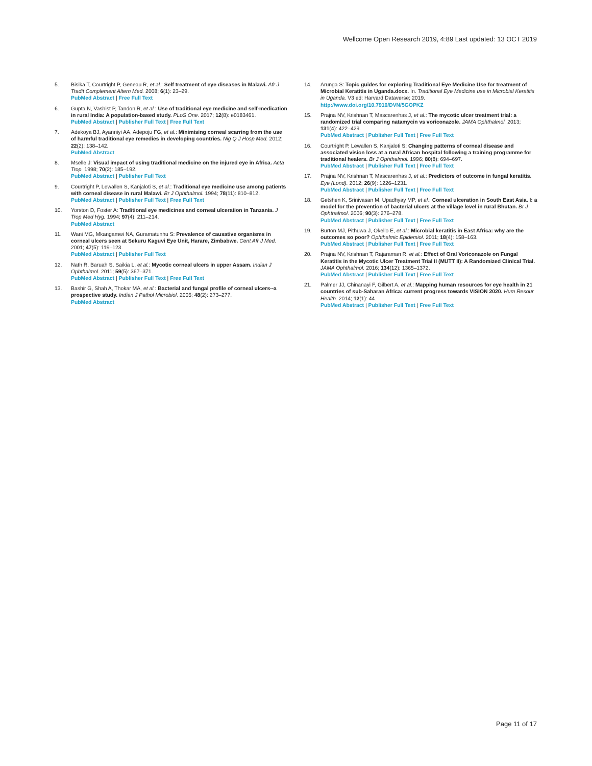Wellcome Open Research 2019, 4:89 Last updated: 13 OCT 2019
5. Bisika T, Courtright P, Geneau R, et al.: Self treatment of eye diseases in Malawi. Afr J Tradit Complement Altern Med. 2008; 6(1): 23–29.
PubMed Abstract | Free Full Text
6. Gupta N, Vashist P, Tandon R, et al.: Use of traditional eye medicine and self-medication in rural India: A population-based study. PLoS One. 2017; 12(8): e0183461.
PubMed Abstract | Publisher Full Text | Free Full Text
7. Adekoya BJ, Ayanniyi AA, Adepoju FG, et al.: Minimising corneal scarring from the use of harmful traditional eye remedies in developing countries. Nig Q J Hosp Med. 2012; 22(2): 138–142.
PubMed Abstract
8. Mselle J: Visual impact of using traditional medicine on the injured eye in Africa. Acta Trop. 1998; 70(2): 185–192.
PubMed Abstract | Publisher Full Text
9. Courtright P, Lewallen S, Kanjaloti S, et al.: Traditional eye medicine use among patients with corneal disease in rural Malawi. Br J Ophthalmol. 1994; 78(11): 810–812.
PubMed Abstract | Publisher Full Text | Free Full Text
10. Yorston D, Foster A: Traditional eye medicines and corneal ulceration in Tanzania. J Trop Med Hyg. 1994; 97(4): 211–214.
PubMed Abstract
11. Wani MG, Mkangamwi NA, Guramatunhu S: Prevalence of causative organisms in corneal ulcers seen at Sekuru Kaguvi Eye Unit, Harare, Zimbabwe. Cent Afr J Med. 2001; 47(5): 119–123.
PubMed Abstract | Publisher Full Text
12. Nath R, Baruah S, Saikia L, et al.: Mycotic corneal ulcers in upper Assam. Indian J Ophthalmol. 2011; 59(5): 367–371.
PubMed Abstract | Publisher Full Text | Free Full Text
13. Bashir G, Shah A, Thokar MA, et al.: Bacterial and fungal profile of corneal ulcers--a prospective study. Indian J Pathol Microbiol. 2005; 48(2): 273–277.
PubMed Abstract
14. Arunga S: Topic guides for exploring Traditional Eye Medicine Use for treatment of Microbial Keratitis in Uganda.docx. In. Traditional Eye Medicine use in Microbial Keratitis in Uganda. V3 ed: Harvard Dataverse; 2019.
http://www.doi.org/10.7910/DVN/5GOPKZ
15. Prajna NV, Krishnan T, Mascarenhas J, et al.: The mycotic ulcer treatment trial: a randomized trial comparing natamycin vs voriconazole. JAMA Ophthalmol. 2013; 131(4): 422–429.
PubMed Abstract | Publisher Full Text | Free Full Text
16. Courtright P, Lewallen S, Kanjaloti S: Changing patterns of corneal disease and associated vision loss at a rural African hospital following a training programme for traditional healers. Br J Ophthalmol. 1996; 80(8): 694–697.
PubMed Abstract | Publisher Full Text | Free Full Text
17. Prajna NV, Krishnan T, Mascarenhas J, et al.: Predictors of outcome in fungal keratitis. Eye (Lond). 2012; 26(9): 1226–1231.
PubMed Abstract | Publisher Full Text | Free Full Text
18. Getshen K, Srinivasan M, Upadhyay MP, et al.: Corneal ulceration in South East Asia. I: a model for the prevention of bacterial ulcers at the village level in rural Bhutan. Br J Ophthalmol. 2006; 90(3): 276–278.
PubMed Abstract | Publisher Full Text | Free Full Text
19. Burton MJ, Pithuwa J, Okello E, et al.: Microbial keratitis in East Africa: why are the outcomes so poor? Ophthalmic Epidemiol. 2011; 18(4): 158–163.
PubMed Abstract | Publisher Full Text | Free Full Text
20. Prajna NV, Krishnan T, Rajaraman R, et al.: Effect of Oral Voriconazole on Fungal Keratitis in the Mycotic Ulcer Treatment Trial II (MUTT II): A Randomized Clinical Trial. JAMA Ophthalmol. 2016; 134(12): 1365–1372.
PubMed Abstract | Publisher Full Text | Free Full Text
21. Palmer JJ, Chinanayi F, Gilbert A, et al.: Mapping human resources for eye health in 21 countries of sub-Saharan Africa: current progress towards VISION 2020. Hum Resour Health. 2014; 12(1): 44.
PubMed Abstract | Publisher Full Text | Free Full Text
Page 11 of 17